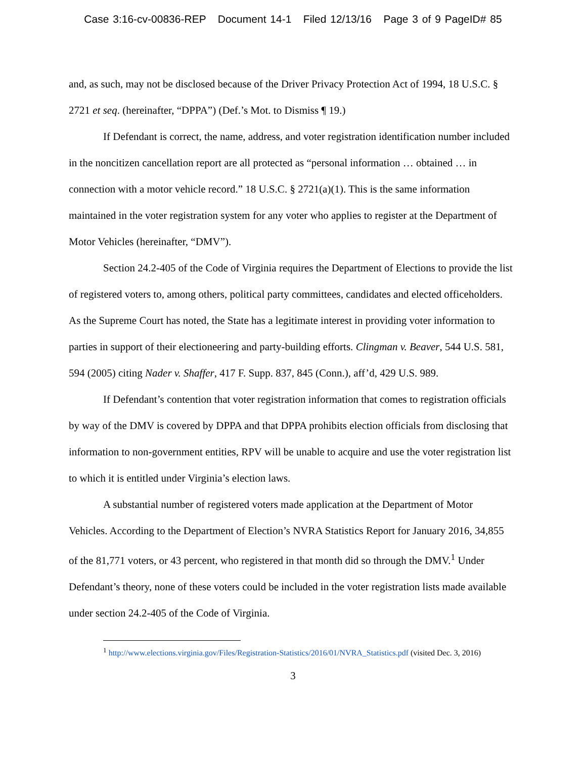Case 3:16-cv-00836-REP Document 14-1 Filed 12/13/16 Page 3 of 9 PageID# 85
and, as such, may not be disclosed because of the Driver Privacy Protection Act of 1994, 18 U.S.C. § 2721 et seq. (hereinafter, “DPPA”) (Def.’s Mot. to Dismiss ¶ 19.)
If Defendant is correct, the name, address, and voter registration identification number included in the noncitizen cancellation report are all protected as “personal information … obtained … in connection with a motor vehicle record.” 18 U.S.C. § 2721(a)(1). This is the same information maintained in the voter registration system for any voter who applies to register at the Department of Motor Vehicles (hereinafter, “DMV”).
Section 24.2-405 of the Code of Virginia requires the Department of Elections to provide the list of registered voters to, among others, political party committees, candidates and elected officeholders. As the Supreme Court has noted, the State has a legitimate interest in providing voter information to parties in support of their electioneering and party-building efforts. Clingman v. Beaver, 544 U.S. 581, 594 (2005) citing Nader v. Shaffer, 417 F. Supp. 837, 845 (Conn.), aff’d, 429 U.S. 989.
If Defendant’s contention that voter registration information that comes to registration officials by way of the DMV is covered by DPPA and that DPPA prohibits election officials from disclosing that information to non-government entities, RPV will be unable to acquire and use the voter registration list to which it is entitled under Virginia’s election laws.
A substantial number of registered voters made application at the Department of Motor Vehicles. According to the Department of Election’s NVRA Statistics Report for January 2016, 34,855 of the 81,771 voters, or 43 percent, who registered in that month did so through the DMV.<sup>1</sup> Under Defendant’s theory, none of these voters could be included in the voter registration lists made available under section 24.2-405 of the Code of Virginia.
<sup>1</sup> http://www.elections.virginia.gov/Files/Registration-Statistics/2016/01/NVRA_Statistics.pdf (visited Dec. 3, 2016)
3